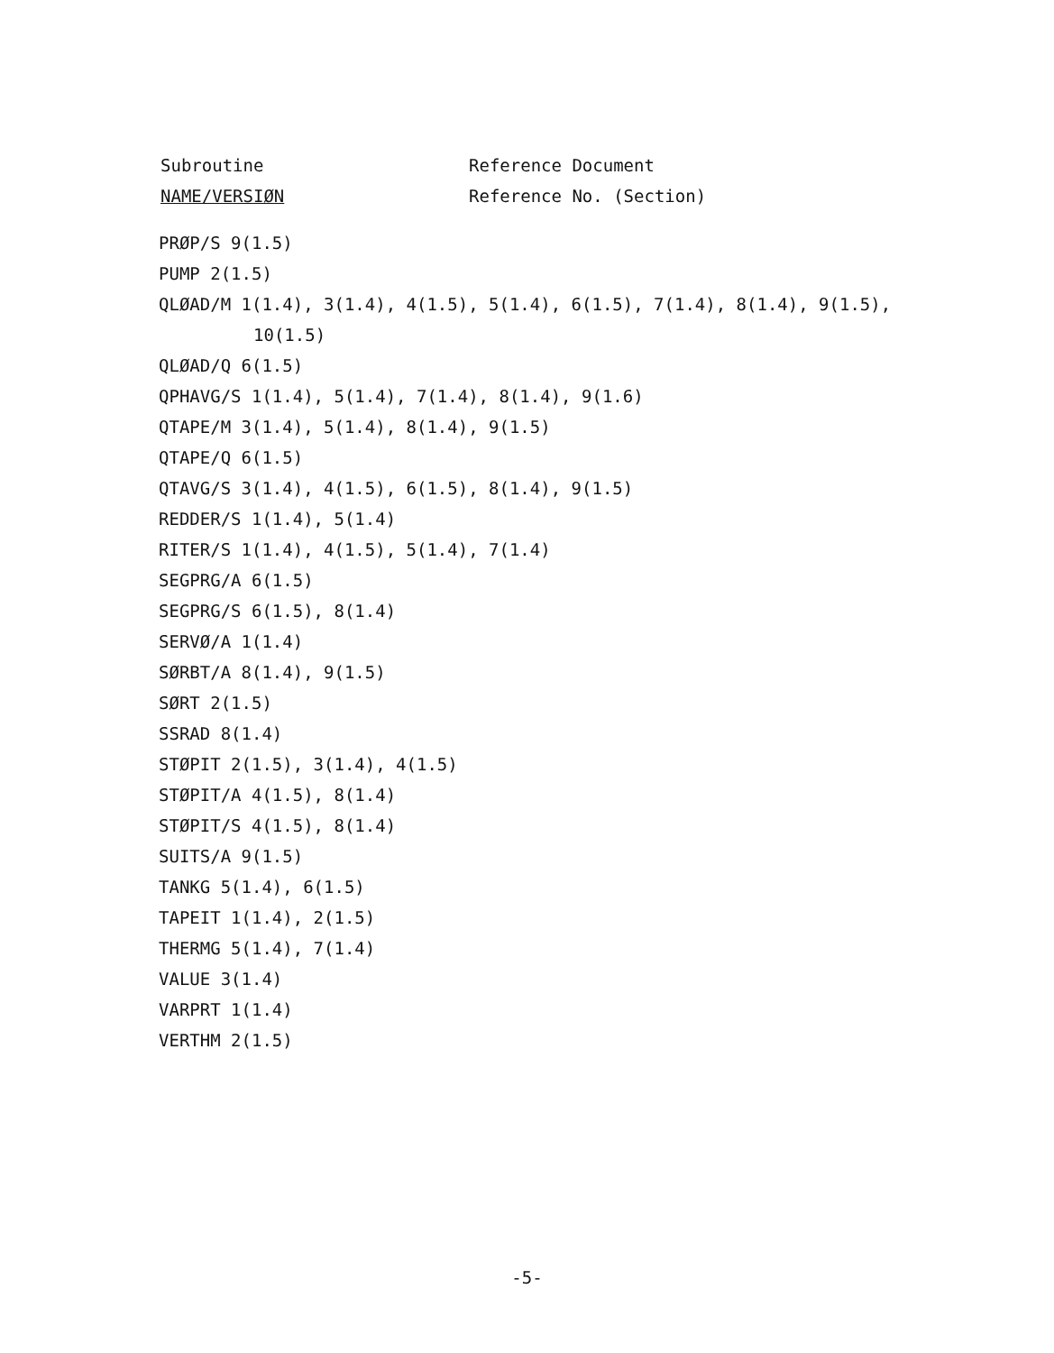Subroutine Reference Document
NAME/VERSIØN Reference No. (Section)
PRØP/S 9(1.5)
PUMP 2(1.5)
QLØAD/M 1(1.4), 3(1.4), 4(1.5), 5(1.4), 6(1.5), 7(1.4), 8(1.4), 9(1.5), 10(1.5)
QLØAD/Q 6(1.5)
QPHAVG/S 1(1.4), 5(1.4), 7(1.4), 8(1.4), 9(1.6)
QTAPE/M 3(1.4), 5(1.4), 8(1.4), 9(1.5)
QTAPE/Q 6(1.5)
QTAVG/S 3(1.4), 4(1.5), 6(1.5), 8(1.4), 9(1.5)
REDDER/S 1(1.4), 5(1.4)
RITER/S 1(1.4), 4(1.5), 5(1.4), 7(1.4)
SEGPRG/A 6(1.5)
SEGPRG/S 6(1.5), 8(1.4)
SERVØ/A 1(1.4)
SØRBT/A 8(1.4), 9(1.5)
SØRT 2(1.5)
SSRAD 8(1.4)
STØPIT 2(1.5), 3(1.4), 4(1.5)
STØPIT/A 4(1.5), 8(1.4)
STØPIT/S 4(1.5), 8(1.4)
SUITS/A 9(1.5)
TANKG 5(1.4), 6(1.5)
TAPEIT 1(1.4), 2(1.5)
THERMG 5(1.4), 7(1.4)
VALUE 3(1.4)
VARPRT 1(1.4)
VERTHM 2(1.5)
-5-